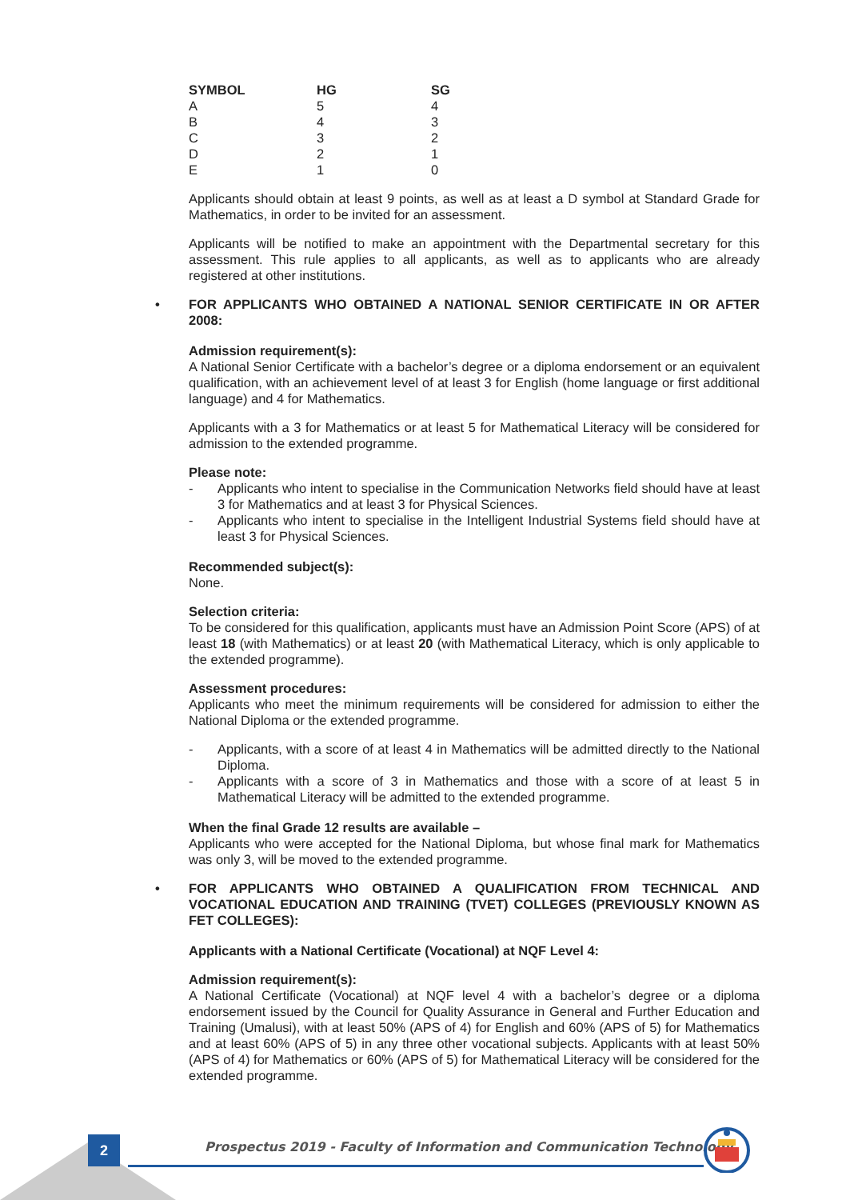| SYMBOL | HG | SG |
| --- | --- | --- |
| A | 5 | 4 |
| B | 4 | 3 |
| C | 3 | 2 |
| D | 2 | 1 |
| E | 1 | 0 |
Applicants should obtain at least 9 points, as well as at least a D symbol at Standard Grade for Mathematics, in order to be invited for an assessment.
Applicants will be notified to make an appointment with the Departmental secretary for this assessment. This rule applies to all applicants, as well as to applicants who are already registered at other institutions.
• FOR APPLICANTS WHO OBTAINED A NATIONAL SENIOR CERTIFICATE IN OR AFTER 2008:
Admission requirement(s):
A National Senior Certificate with a bachelor’s degree or a diploma endorsement or an equivalent qualification, with an achievement level of at least 3 for English (home language or first additional language) and 4 for Mathematics.
Applicants with a 3 for Mathematics or at least 5 for Mathematical Literacy will be considered for admission to the extended programme.
Please note:
- Applicants who intent to specialise in the Communication Networks field should have at least 3 for Mathematics and at least 3 for Physical Sciences.
- Applicants who intent to specialise in the Intelligent Industrial Systems field should have at least 3 for Physical Sciences.
Recommended subject(s):
None.
Selection criteria:
To be considered for this qualification, applicants must have an Admission Point Score (APS) of at least 18 (with Mathematics) or at least 20 (with Mathematical Literacy, which is only applicable to the extended programme).
Assessment procedures:
Applicants who meet the minimum requirements will be considered for admission to either the National Diploma or the extended programme.
- Applicants, with a score of at least 4 in Mathematics will be admitted directly to the National Diploma.
- Applicants with a score of 3 in Mathematics and those with a score of at least 5 in Mathematical Literacy will be admitted to the extended programme.
When the final Grade 12 results are available –
Applicants who were accepted for the National Diploma, but whose final mark for Mathematics was only 3, will be moved to the extended programme.
• FOR APPLICANTS WHO OBTAINED A QUALIFICATION FROM TECHNICAL AND VOCATIONAL EDUCATION AND TRAINING (TVET) COLLEGES (PREVIOUSLY KNOWN AS FET COLLEGES):
Applicants with a National Certificate (Vocational) at NQF Level 4:
Admission requirement(s):
A National Certificate (Vocational) at NQF level 4 with a bachelor’s degree or a diploma endorsement issued by the Council for Quality Assurance in General and Further Education and Training (Umalusi), with at least 50% (APS of 4) for English and 60% (APS of 5) for Mathematics and at least 60% (APS of 5) in any three other vocational subjects. Applicants with at least 50% (APS of 4) for Mathematics or 60% (APS of 5) for Mathematical Literacy will be considered for the extended programme.
2
Prospectus 2019 - Faculty of Information and Communication Technology